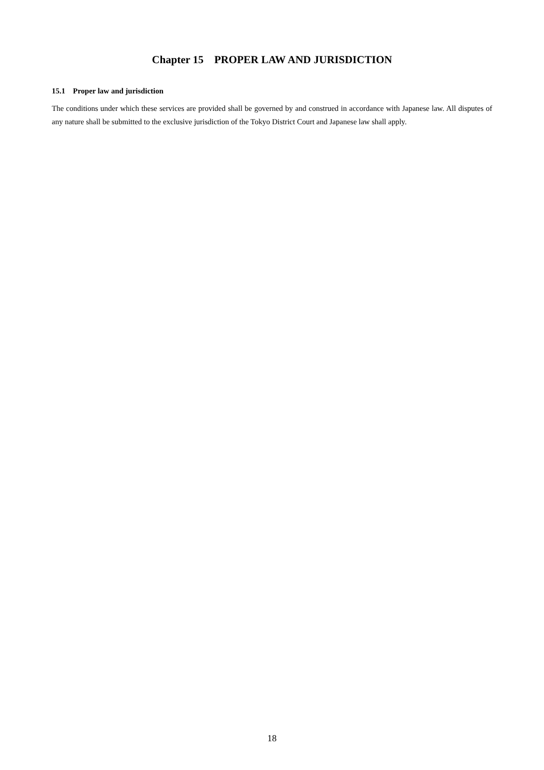Chapter 15 PROPER LAW AND JURISDICTION
15.1 Proper law and jurisdiction
The conditions under which these services are provided shall be governed by and construed in accordance with Japanese law. All disputes of any nature shall be submitted to the exclusive jurisdiction of the Tokyo District Court and Japanese law shall apply.
18